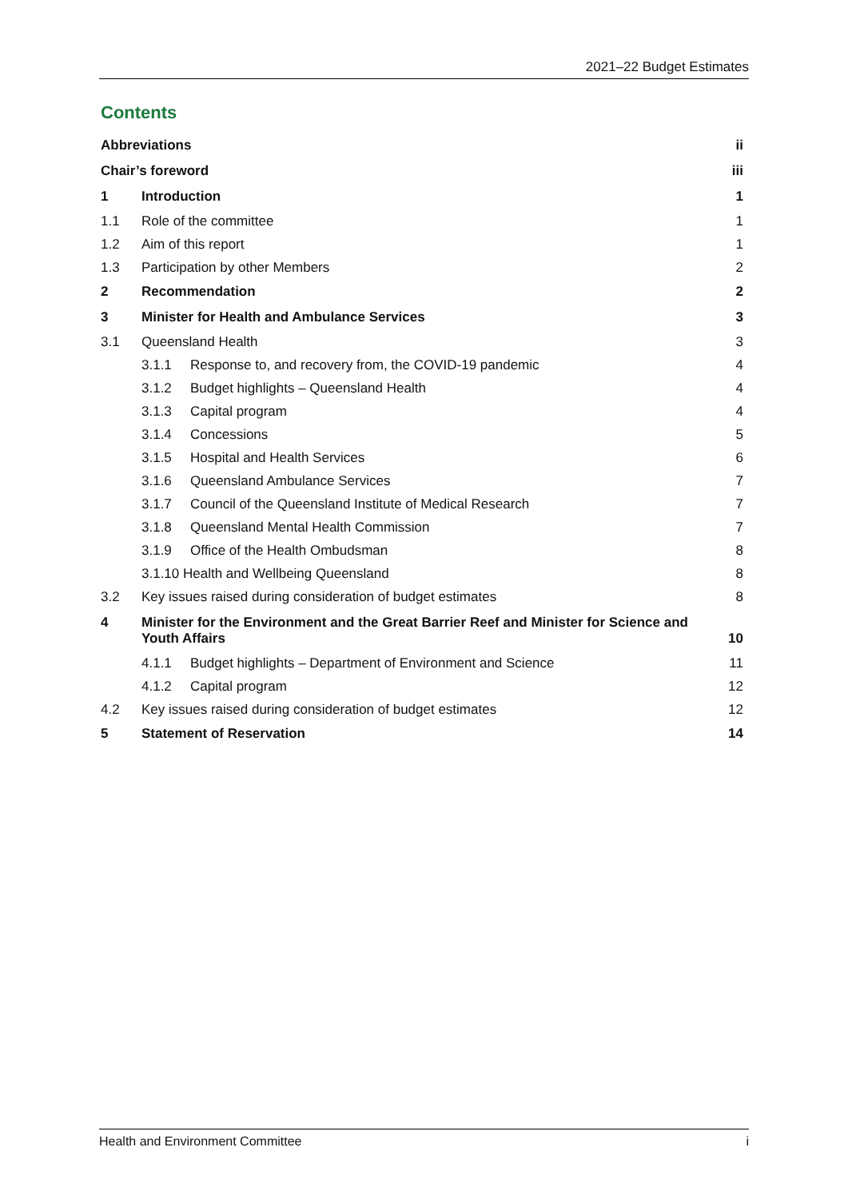2021–22 Budget Estimates
Contents
Abbreviations ii
Chair’s foreword iii
1 Introduction 1
1.1 Role of the committee 1
1.2 Aim of this report 1
1.3 Participation by other Members 2
2 Recommendation 2
3 Minister for Health and Ambulance Services 3
3.1 Queensland Health 3
3.1.1 Response to, and recovery from, the COVID-19 pandemic 4
3.1.2 Budget highlights – Queensland Health 4
3.1.3 Capital program 4
3.1.4 Concessions 5
3.1.5 Hospital and Health Services 6
3.1.6 Queensland Ambulance Services 7
3.1.7 Council of the Queensland Institute of Medical Research 7
3.1.8 Queensland Mental Health Commission 7
3.1.9 Office of the Health Ombudsman 8
3.1.10 Health and Wellbeing Queensland 8
3.2 Key issues raised during consideration of budget estimates 8
4 Minister for the Environment and the Great Barrier Reef and Minister for Science and Youth Affairs 10
4.1.1 Budget highlights – Department of Environment and Science 11
4.1.2 Capital program 12
4.2 Key issues raised during consideration of budget estimates 12
5 Statement of Reservation 14
Health and Environment Committee i